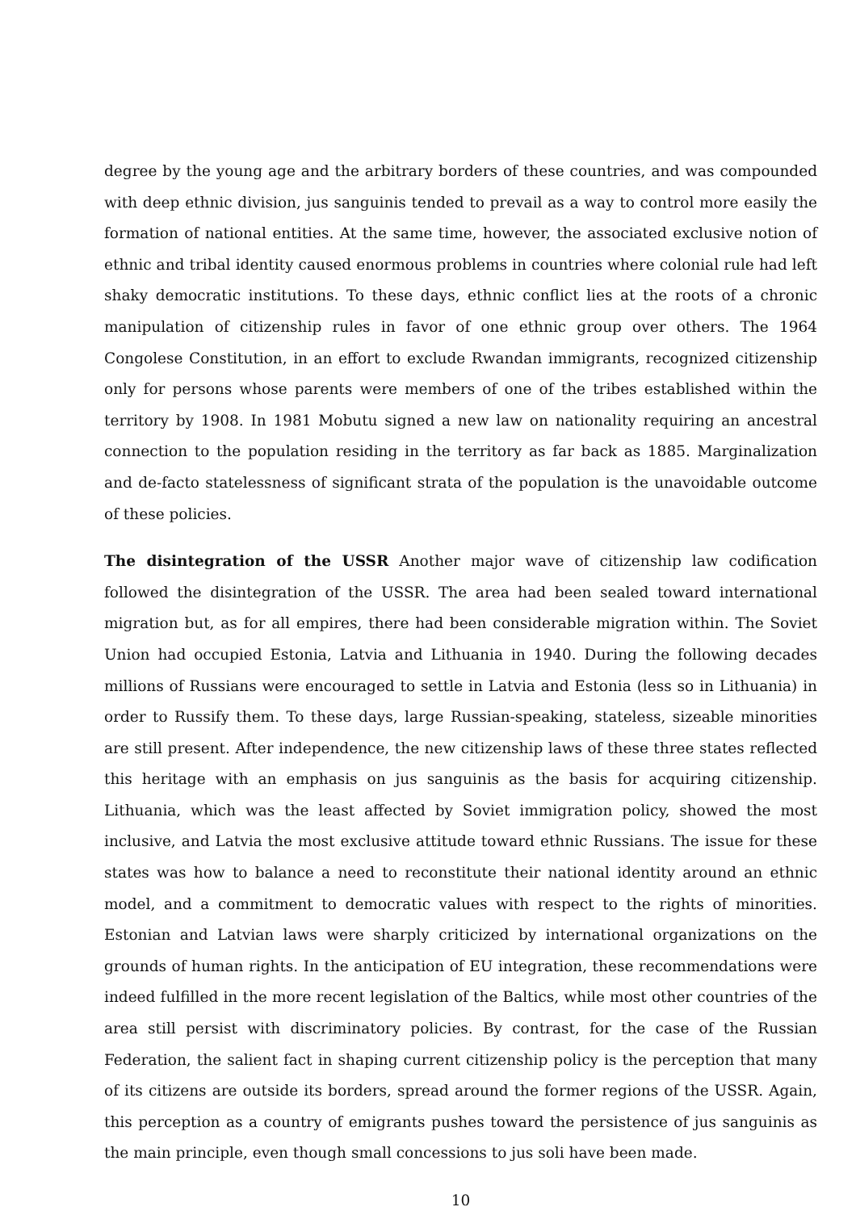degree by the young age and the arbitrary borders of these countries, and was compounded with deep ethnic division, jus sanguinis tended to prevail as a way to control more easily the formation of national entities. At the same time, however, the associated exclusive notion of ethnic and tribal identity caused enormous problems in countries where colonial rule had left shaky democratic institutions. To these days, ethnic conflict lies at the roots of a chronic manipulation of citizenship rules in favor of one ethnic group over others. The 1964 Congolese Constitution, in an effort to exclude Rwandan immigrants, recognized citizenship only for persons whose parents were members of one of the tribes established within the territory by 1908. In 1981 Mobutu signed a new law on nationality requiring an ancestral connection to the population residing in the territory as far back as 1885. Marginalization and de-facto statelessness of significant strata of the population is the unavoidable outcome of these policies.
The disintegration of the USSR Another major wave of citizenship law codification followed the disintegration of the USSR. The area had been sealed toward international migration but, as for all empires, there had been considerable migration within. The Soviet Union had occupied Estonia, Latvia and Lithuania in 1940. During the following decades millions of Russians were encouraged to settle in Latvia and Estonia (less so in Lithuania) in order to Russify them. To these days, large Russian-speaking, stateless, sizeable minorities are still present. After independence, the new citizenship laws of these three states reflected this heritage with an emphasis on jus sanguinis as the basis for acquiring citizenship. Lithuania, which was the least affected by Soviet immigration policy, showed the most inclusive, and Latvia the most exclusive attitude toward ethnic Russians. The issue for these states was how to balance a need to reconstitute their national identity around an ethnic model, and a commitment to democratic values with respect to the rights of minorities. Estonian and Latvian laws were sharply criticized by international organizations on the grounds of human rights. In the anticipation of EU integration, these recommendations were indeed fulfilled in the more recent legislation of the Baltics, while most other countries of the area still persist with discriminatory policies. By contrast, for the case of the Russian Federation, the salient fact in shaping current citizenship policy is the perception that many of its citizens are outside its borders, spread around the former regions of the USSR. Again, this perception as a country of emigrants pushes toward the persistence of jus sanguinis as the main principle, even though small concessions to jus soli have been made.
10